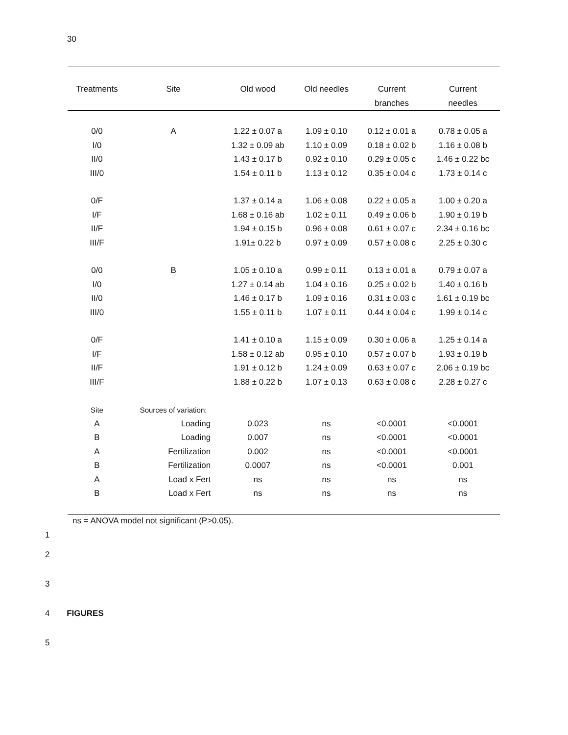30
| Treatments | Site | Old wood | Old needles | Current branches | Current needles |
| --- | --- | --- | --- | --- | --- |
| 0/0 | A | 1.22 ± 0.07 a | 1.09 ± 0.10 | 0.12 ± 0.01 a | 0.78 ± 0.05 a |
| I/0 | | 1.32 ± 0.09 ab | 1.10 ± 0.09 | 0.18 ± 0.02 b | 1.16 ± 0.08 b |
| II/0 | | 1.43 ± 0.17 b | 0.92 ± 0.10 | 0.29 ± 0.05 c | 1.46 ± 0.22 bc |
| III/0 | | 1.54 ± 0.11 b | 1.13 ± 0.12 | 0.35 ± 0.04 c | 1.73 ± 0.14 c |
| 0/F | | 1.37 ± 0.14 a | 1.06 ± 0.08 | 0.22 ± 0.05 a | 1.00 ± 0.20 a |
| I/F | | 1.68 ± 0.16 ab | 1.02 ± 0.11 | 0.49 ± 0.06 b | 1.90 ± 0.19 b |
| II/F | | 1.94 ± 0.15 b | 0.96 ± 0.08 | 0.61 ± 0.07 c | 2.34 ± 0.16 bc |
| III/F | | 1.91± 0.22 b | 0.97 ± 0.09 | 0.57 ± 0.08 c | 2.25 ± 0.30 c |
| 0/0 | B | 1.05 ± 0.10 a | 0.99 ± 0.11 | 0.13 ± 0.01 a | 0.79 ± 0.07 a |
| I/0 | | 1.27 ± 0.14 ab | 1.04 ± 0.16 | 0.25 ± 0.02 b | 1.40 ± 0.16 b |
| II/0 | | 1.46 ± 0.17 b | 1.09 ± 0.16 | 0.31 ± 0.03 c | 1.61 ± 0.19 bc |
| III/0 | | 1.55 ± 0.11 b | 1.07 ± 0.11 | 0.44 ± 0.04 c | 1.99 ± 0.14 c |
| 0/F | | 1.41 ± 0.10 a | 1.15 ± 0.09 | 0.30 ± 0.06 a | 1.25 ± 0.14 a |
| I/F | | 1.58 ± 0.12 ab | 0.95 ± 0.10 | 0.57 ± 0.07 b | 1.93 ± 0.19 b |
| II/F | | 1.91 ± 0.12 b | 1.24 ± 0.09 | 0.63 ± 0.07 c | 2.06 ± 0.19 bc |
| III/F | | 1.88 ± 0.22 b | 1.07 ± 0.13 | 0.63 ± 0.08 c | 2.28 ± 0.27 c |
| Site | Sources of variation: | | | | |
| A | Loading | 0.023 | ns | <0.0001 | <0.0001 |
| B | Loading | 0.007 | ns | <0.0001 | <0.0001 |
| A | Fertilization | 0.002 | ns | <0.0001 | <0.0001 |
| B | Fertilization | 0.0007 | ns | <0.0001 | 0.001 |
| A | Load x Fert | ns | ns | ns | ns |
| B | Load x Fert | ns | ns | ns | ns |
ns = ANOVA model not significant (P>0.05).
1
2
3
4 FIGURES
5